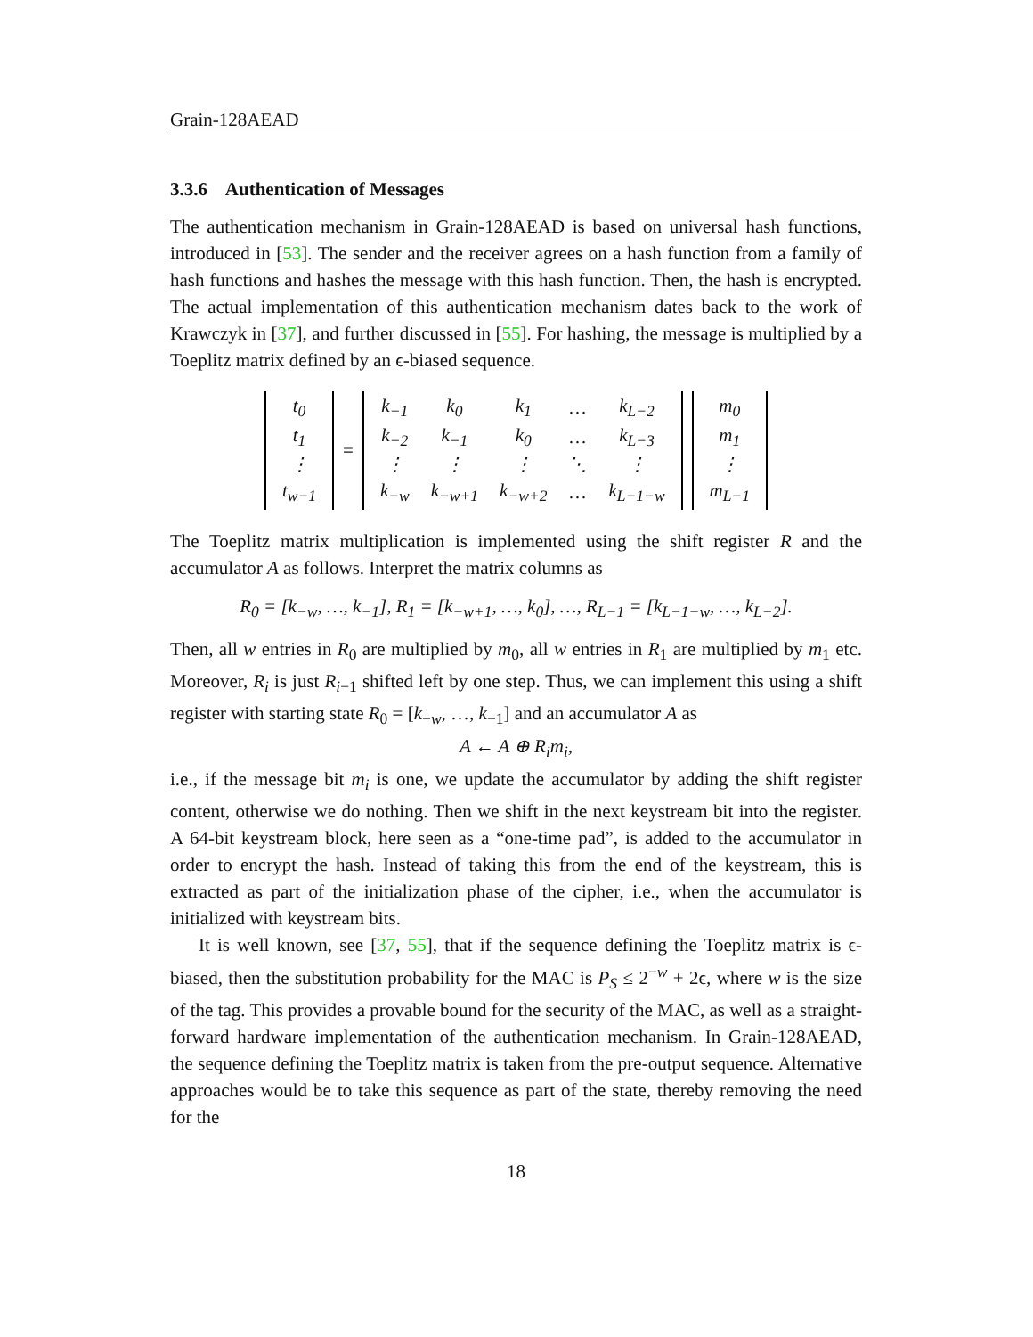Grain-128AEAD
3.3.6 Authentication of Messages
The authentication mechanism in Grain-128AEAD is based on universal hash functions, introduced in [53]. The sender and the receiver agrees on a hash function from a family of hash functions and hashes the message with this hash function. Then, the hash is encrypted. The actual implementation of this authentication mechanism dates back to the work of Krawczyk in [37], and further discussed in [55]. For hashing, the message is multiplied by a Toeplitz matrix defined by an ϵ-biased sequence.
| t<sub>0</sub> |
| t<sub>1</sub> |
| ⋮ |
| t<sub>w−1</sub> |
=
| k<sub>−1</sub> | k<sub>0</sub> | k<sub>1</sub> | … | k<sub>L−2</sub> |
| k<sub>−2</sub> | k<sub>−1</sub> | k<sub>0</sub> | … | k<sub>L−3</sub> |
| ⋮ | ⋮ | ⋮ | ⋱ | ⋮ |
| k<sub>−w</sub> | k<sub>−w+1</sub> | k<sub>−w+2</sub> | … | k<sub>L−1−w</sub> |
| m<sub>0</sub> |
| m<sub>1</sub> |
| ⋮ |
| m<sub>L−1</sub> |
The Toeplitz matrix multiplication is implemented using the shift register R and the accumulator A as follows. Interpret the matrix columns as
R<sub>0</sub> = [k<sub>−w</sub>, …, k<sub>−1</sub>], R<sub>1</sub> = [k<sub>−w+1</sub>, …, k<sub>0</sub>], …, R<sub>L−1</sub> = [k<sub>L−1−w</sub>, …, k<sub>L−2</sub>].
Then, all w entries in R<sub>0</sub> are multiplied by m<sub>0</sub>, all w entries in R<sub>1</sub> are multiplied by m<sub>1</sub> etc. Moreover, R<sub>i</sub> is just R<sub>i−1</sub> shifted left by one step. Thus, we can implement this using a shift register with starting state R<sub>0</sub> = [k<sub>−w</sub>, …, k<sub>−1</sub>] and an accumulator A as
A ← A ⊕ R<sub>i</sub>m<sub>i</sub>,
i.e., if the message bit m<sub>i</sub> is one, we update the accumulator by adding the shift register content, otherwise we do nothing. Then we shift in the next keystream bit into the register. A 64-bit keystream block, here seen as a “one-time pad”, is added to the accumulator in order to encrypt the hash. Instead of taking this from the end of the keystream, this is extracted as part of the initialization phase of the cipher, i.e., when the accumulator is initialized with keystream bits.
It is well known, see [37, 55], that if the sequence defining the Toeplitz matrix is ϵ-biased, then the substitution probability for the MAC is P<sub>S</sub> ≤ 2<sup>−w</sup> + 2ϵ, where w is the size of the tag. This provides a provable bound for the security of the MAC, as well as a straight-forward hardware implementation of the authentication mechanism. In Grain-128AEAD, the sequence defining the Toeplitz matrix is taken from the pre-output sequence. Alternative approaches would be to take this sequence as part of the state, thereby removing the need for the
18